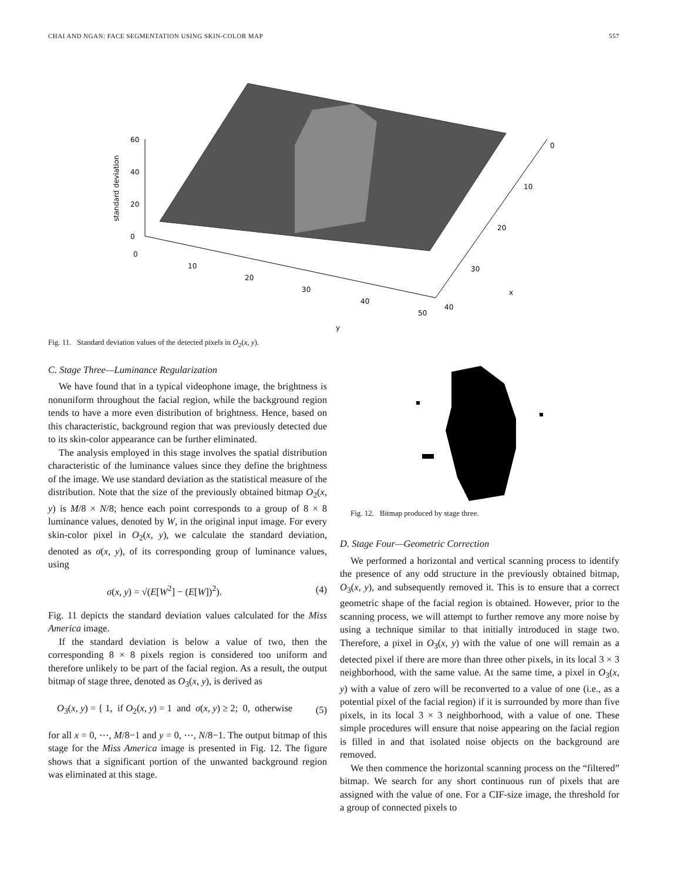CHAI AND NGAN: FACE SEGMENTATION USING SKIN-COLOR MAP 557
60
40
20
0
standard deviation
0
10
20
30
40
50
y
0
10
20
30
x
40
Fig. 11. Standard deviation values of the detected pixels in O<sub>2</sub>(x, y).
C. Stage Three—Luminance Regularization
We have found that in a typical videophone image, the brightness is nonuniform throughout the facial region, while the background region tends to have a more even distribution of brightness. Hence, based on this characteristic, background region that was previously detected due to its skin-color appearance can be further eliminated.
The analysis employed in this stage involves the spatial distribution characteristic of the luminance values since they define the brightness of the image. We use standard deviation as the statistical measure of the distribution. Note that the size of the previously obtained bitmap O<sub>2</sub>(x, y) is M/8 × N/8; hence each point corresponds to a group of 8 × 8 luminance values, denoted by W, in the original input image. For every skin-color pixel in O<sub>2</sub>(x, y), we calculate the standard deviation, denoted as σ(x, y), of its corresponding group of luminance values, using
σ(x, y) = √(E[W<sup>2</sup>] − (E[W])<sup>2</sup>). (4)
Fig. 11 depicts the standard deviation values calculated for the Miss America image.
If the standard deviation is below a value of two, then the corresponding 8 × 8 pixels region is considered too uniform and therefore unlikely to be part of the facial region. As a result, the output bitmap of stage three, denoted as O<sub>3</sub>(x, y), is derived as
O<sub>3</sub>(x, y) = { 1, if O<sub>2</sub>(x, y) = 1 and σ(x, y) ≥ 2; 0, otherwise (5)
for all x = 0, ⋯, M/8−1 and y = 0, ⋯, N/8−1. The output bitmap of this stage for the Miss America image is presented in Fig. 12. The figure shows that a significant portion of the unwanted background region was eliminated at this stage.
Fig. 12. Bitmap produced by stage three.
D. Stage Four—Geometric Correction
We performed a horizontal and vertical scanning process to identify the presence of any odd structure in the previously obtained bitmap, O<sub>3</sub>(x, y), and subsequently removed it. This is to ensure that a correct geometric shape of the facial region is obtained. However, prior to the scanning process, we will attempt to further remove any more noise by using a technique similar to that initially introduced in stage two. Therefore, a pixel in O<sub>3</sub>(x, y) with the value of one will remain as a detected pixel if there are more than three other pixels, in its local 3 × 3 neighborhood, with the same value. At the same time, a pixel in O<sub>3</sub>(x, y) with a value of zero will be reconverted to a value of one (i.e., as a potential pixel of the facial region) if it is surrounded by more than five pixels, in its local 3 × 3 neighborhood, with a value of one. These simple procedures will ensure that noise appearing on the facial region is filled in and that isolated noise objects on the background are removed.
We then commence the horizontal scanning process on the “filtered” bitmap. We search for any short continuous run of pixels that are assigned with the value of one. For a CIF-size image, the threshold for a group of connected pixels to